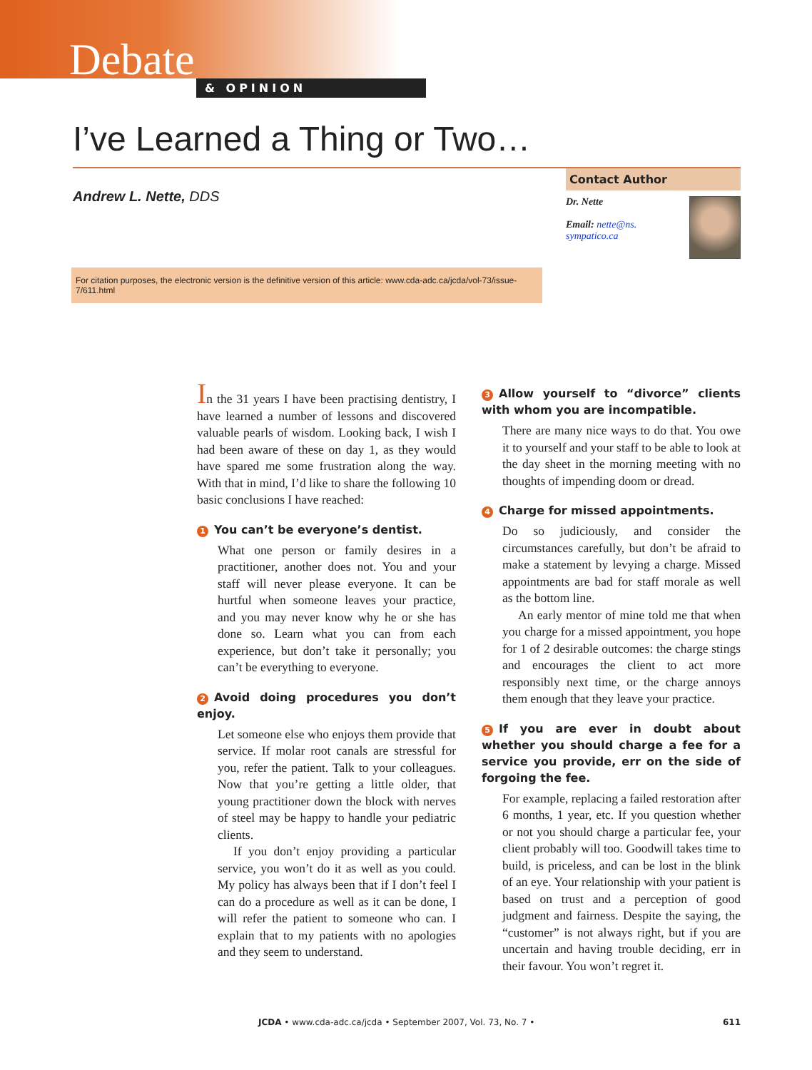Debate
& OPINION
I’ve Learned a Thing or Two…
Andrew L. Nette, DDS
Contact Author
Dr. Nette
Email: nette@ns.
sympatico.ca
For citation purposes, the electronic version is the definitive version of this article: www.cda-adc.ca/jcda/vol-73/issue-7/611.html
In the 31 years I have been practising dentistry, I have learned a number of lessons and discovered valuable pearls of wisdom. Looking back, I wish I had been aware of these on day 1, as they would have spared me some frustration along the way. With that in mind, I’d like to share the following 10 basic conclusions I have reached:
1 You can’t be everyone’s dentist.
What one person or family desires in a practitioner, another does not. You and your staff will never please everyone. It can be hurtful when someone leaves your practice, and you may never know why he or she has done so. Learn what you can from each experience, but don’t take it personally; you can’t be everything to everyone.
2 Avoid doing procedures you don’t enjoy.
Let someone else who enjoys them provide that service. If molar root canals are stressful for you, refer the patient. Talk to your colleagues. Now that you’re getting a little older, that young practitioner down the block with nerves of steel may be happy to handle your pediatric clients.
If you don’t enjoy providing a particular service, you won’t do it as well as you could. My policy has always been that if I don’t feel I can do a procedure as well as it can be done, I will refer the patient to someone who can. I explain that to my patients with no apologies and they seem to understand.
3 Allow yourself to “divorce” clients with whom you are incompatible.
There are many nice ways to do that. You owe it to yourself and your staff to be able to look at the day sheet in the morning meeting with no thoughts of impending doom or dread.
4 Charge for missed appointments.
Do so judiciously, and consider the circumstances carefully, but don’t be afraid to make a statement by levying a charge. Missed appointments are bad for staff morale as well as the bottom line.
An early mentor of mine told me that when you charge for a missed appointment, you hope for 1 of 2 desirable outcomes: the charge stings and encourages the client to act more responsibly next time, or the charge annoys them enough that they leave your practice.
5 If you are ever in doubt about whether you should charge a fee for a service you provide, err on the side of forgoing the fee.
For example, replacing a failed restoration after 6 months, 1 year, etc. If you question whether or not you should charge a particular fee, your client probably will too. Goodwill takes time to build, is priceless, and can be lost in the blink of an eye. Your relationship with your patient is based on trust and a perception of good judgment and fairness. Despite the saying, the “customer” is not always right, but if you are uncertain and having trouble deciding, err in their favour. You won’t regret it.
JCDA • www.cda-adc.ca/jcda • September 2007, Vol. 73, No. 7 • 611